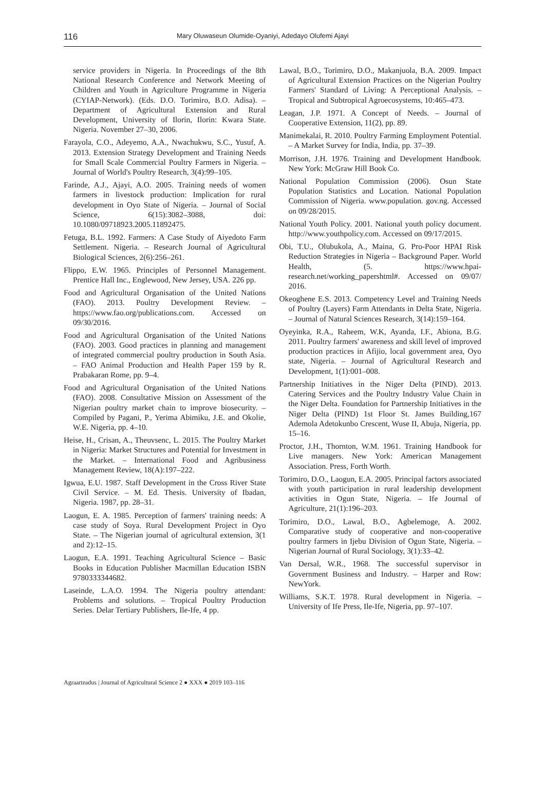116 Mary Oluwaseun Olumide-Oyaniyi, Adedayo Olufemi Ajayi
service providers in Nigeria. In Proceedings of the 8th National Research Conference and Network Meeting of Children and Youth in Agriculture Programme in Nigeria (CYIAP-Network). (Eds. D.O. Torimiro, B.O. Adisa). – Department of Agricultural Extension and Rural Development, University of Ilorin, Ilorin: Kwara State. Nigeria. November 27–30, 2006.
Farayola, C.O., Adeyemo, A.A., Nwachukwu, S.C., Yusuf, A. 2013. Extension Strategy Development and Training Needs for Small Scale Commercial Poultry Farmers in Nigeria. – Journal of World's Poultry Research, 3(4):99–105.
Farinde, A.J., Ajayi, A.O. 2005. Training needs of women farmers in livestock production: Implication for rural development in Oyo State of Nigeria. – Journal of Social Science, 6(15):3082–3088, doi: 10.1080/09718923.2005.11892475.
Fetuga, B.L. 1992. Farmers: A Case Study of Aiyedoto Farm Settlement. Nigeria. – Research Journal of Agricultural Biological Sciences, 2(6):256–261.
Flippo, E.W. 1965. Principles of Personnel Management. Prentice Hall Inc., Englewood, New Jersey, USA. 226 pp.
Food and Agricultural Organisation of the United Nations (FAO). 2013. Poultry Development Review. – https://www.fao.org/publications.com. Accessed on 09/30/2016.
Food and Agricultural Organisation of the United Nations (FAO). 2003. Good practices in planning and management of integrated commercial poultry production in South Asia. – FAO Animal Production and Health Paper 159 by R. Prabakaran Rome, pp. 9–4.
Food and Agricultural Organisation of the United Nations (FAO). 2008. Consultative Mission on Assessment of the Nigerian poultry market chain to improve biosecurity. – Compiled by Pagani, P., Yerima Abimiku, J.E. and Okolie, W.E. Nigeria, pp. 4–10.
Heise, H., Crisan, A., Theuvsenc, L. 2015. The Poultry Market in Nigeria: Market Structures and Potential for Investment in the Market. – International Food and Agribusiness Management Review, 18(A):197–222.
Igwua, E.U. 1987. Staff Development in the Cross River State Civil Service. – M. Ed. Thesis. University of Ibadan, Nigeria. 1987, pp. 28–31.
Laogun, E. A. 1985. Perception of farmers' training needs: A case study of Soya. Rural Development Project in Oyo State. – The Nigerian journal of agricultural extension, 3(1 and 2):12–15.
Laogun, E.A. 1991. Teaching Agricultural Science – Basic Books in Education Publisher Macmillan Education ISBN 9780333344682.
Laseinde, L.A.O. 1994. The Nigeria poultry attendant: Problems and solutions. – Tropical Poultry Production Series. Delar Tertiary Publishers, Ile-Ife, 4 pp.
Lawal, B.O., Torimiro, D.O., Makanjuola, B.A. 2009. Impact of Agricultural Extension Practices on the Nigerian Poultry Farmers' Standard of Living: A Perceptional Analysis. – Tropical and Subtropical Agroecosystems, 10:465–473.
Leagan, J.P. 1971. A Concept of Needs. – Journal of Cooperative Extension, 11(2), pp. 89.
Manimekalai, R. 2010. Poultry Farming Employment Potential. – A Market Survey for India, India, pp. 37–39.
Morrison, J.H. 1976. Training and Development Handbook. New York: McGraw Hill Book Co.
National Population Commission (2006). Osun State Population Statistics and Location. National Population Commission of Nigeria. www.population. gov.ng. Accessed on 09/28/2015.
National Youth Policy. 2001. National youth policy document. http://www.youthpolicy.com. Accessed on 09/17/2015.
Obi, T.U., Olubukola, A., Maina, G. Pro-Poor HPAI Risk Reduction Strategies in Nigeria – Background Paper. World Health, (5. https://www.hpai-research.net/working_papershtml#. Accessed on 09/07/ 2016.
Okeoghene E.S. 2013. Competency Level and Training Needs of Poultry (Layers) Farm Attendants in Delta State, Nigeria. – Journal of Natural Sciences Research, 3(14):159–164.
Oyeyinka, R.A., Raheem, W.K, Ayanda, I.F., Abiona, B.G. 2011. Poultry farmers' awareness and skill level of improved production practices in Afijio, local government area, Oyo state, Nigeria. – Journal of Agricultural Research and Development, 1(1):001–008.
Partnership Initiatives in the Niger Delta (PIND). 2013. Catering Services and the Poultry Industry Value Chain in the Niger Delta. Foundation for Partnership Initiatives in the Niger Delta (PIND) 1st Floor St. James Building,167 Ademola Adetokunbo Crescent, Wuse II, Abuja, Nigeria, pp. 15–16.
Proctor, J.H., Thornton, W.M. 1961. Training Handbook for Live managers. New York: American Management Association. Press, Forth Worth.
Torimiro, D.O., Laogun, E.A. 2005. Principal factors associated with youth participation in rural leadership development activities in Ogun State, Nigeria. – Ife Journal of Agriculture, 21(1):196–203.
Torimiro, D.O., Lawal, B.O., Agbelemoge, A. 2002. Comparative study of cooperative and non-cooperative poultry farmers in Ijebu Division of Ogun State, Nigeria. – Nigerian Journal of Rural Sociology, 3(1):33–42.
Van Dersal, W.R., 1968. The successful supervisor in Government Business and Industry. – Harper and Row: NewYork.
Williams, S.K.T. 1978. Rural development in Nigeria. – University of Ife Press, Ile-Ife, Nigeria, pp. 97–107.
Agraarteadus | Journal of Agricultural Science 2 ● XXX ● 2019 103–116